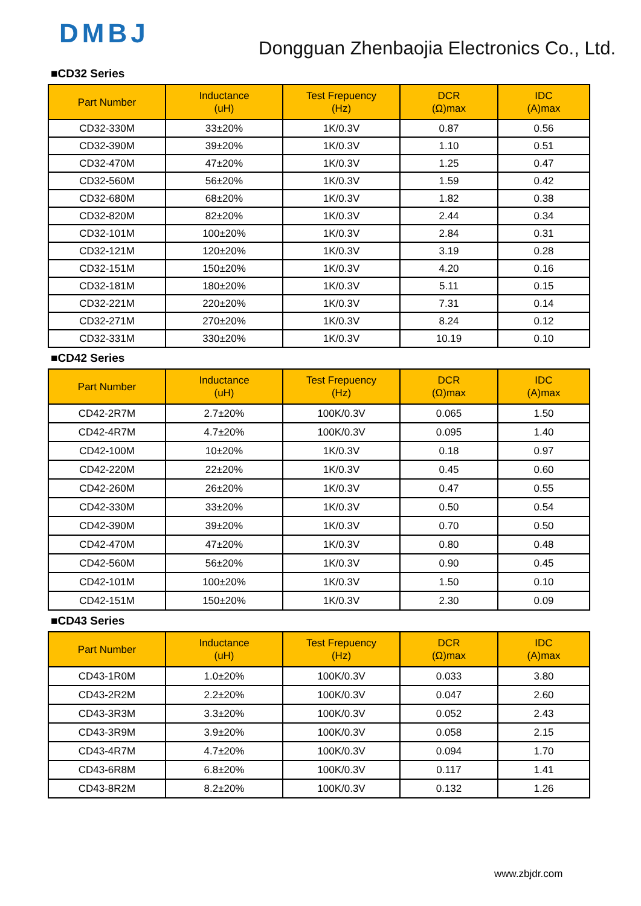DMBJ
Dongguan Zhenbaojia Electronics Co., Ltd.
■CD32 Series
| Part Number | Inductance (uH) | Test Frepuency (Hz) | DCR (Ω)max | IDC (A)max |
| --- | --- | --- | --- | --- |
| CD32-330M | 33±20% | 1K/0.3V | 0.87 | 0.56 |
| CD32-390M | 39±20% | 1K/0.3V | 1.10 | 0.51 |
| CD32-470M | 47±20% | 1K/0.3V | 1.25 | 0.47 |
| CD32-560M | 56±20% | 1K/0.3V | 1.59 | 0.42 |
| CD32-680M | 68±20% | 1K/0.3V | 1.82 | 0.38 |
| CD32-820M | 82±20% | 1K/0.3V | 2.44 | 0.34 |
| CD32-101M | 100±20% | 1K/0.3V | 2.84 | 0.31 |
| CD32-121M | 120±20% | 1K/0.3V | 3.19 | 0.28 |
| CD32-151M | 150±20% | 1K/0.3V | 4.20 | 0.16 |
| CD32-181M | 180±20% | 1K/0.3V | 5.11 | 0.15 |
| CD32-221M | 220±20% | 1K/0.3V | 7.31 | 0.14 |
| CD32-271M | 270±20% | 1K/0.3V | 8.24 | 0.12 |
| CD32-331M | 330±20% | 1K/0.3V | 10.19 | 0.10 |
■CD42 Series
| Part Number | Inductance (uH) | Test Frepuency (Hz) | DCR (Ω)max | IDC (A)max |
| --- | --- | --- | --- | --- |
| CD42-2R7M | 2.7±20% | 100K/0.3V | 0.065 | 1.50 |
| CD42-4R7M | 4.7±20% | 100K/0.3V | 0.095 | 1.40 |
| CD42-100M | 10±20% | 1K/0.3V | 0.18 | 0.97 |
| CD42-220M | 22±20% | 1K/0.3V | 0.45 | 0.60 |
| CD42-260M | 26±20% | 1K/0.3V | 0.47 | 0.55 |
| CD42-330M | 33±20% | 1K/0.3V | 0.50 | 0.54 |
| CD42-390M | 39±20% | 1K/0.3V | 0.70 | 0.50 |
| CD42-470M | 47±20% | 1K/0.3V | 0.80 | 0.48 |
| CD42-560M | 56±20% | 1K/0.3V | 0.90 | 0.45 |
| CD42-101M | 100±20% | 1K/0.3V | 1.50 | 0.10 |
| CD42-151M | 150±20% | 1K/0.3V | 2.30 | 0.09 |
■CD43 Series
| Part Number | Inductance (uH) | Test Frepuency (Hz) | DCR (Ω)max | IDC (A)max |
| --- | --- | --- | --- | --- |
| CD43-1R0M | 1.0±20% | 100K/0.3V | 0.033 | 3.80 |
| CD43-2R2M | 2.2±20% | 100K/0.3V | 0.047 | 2.60 |
| CD43-3R3M | 3.3±20% | 100K/0.3V | 0.052 | 2.43 |
| CD43-3R9M | 3.9±20% | 100K/0.3V | 0.058 | 2.15 |
| CD43-4R7M | 4.7±20% | 100K/0.3V | 0.094 | 1.70 |
| CD43-6R8M | 6.8±20% | 100K/0.3V | 0.117 | 1.41 |
| CD43-8R2M | 8.2±20% | 100K/0.3V | 0.132 | 1.26 |
www.zbjdr.com